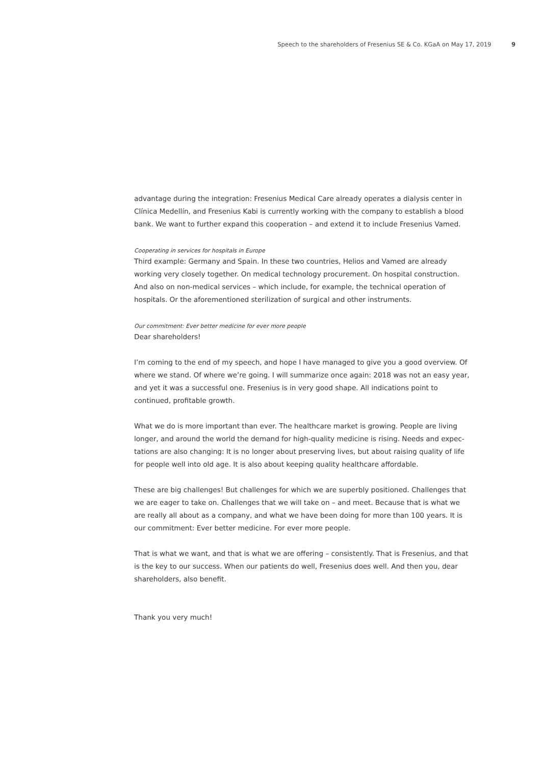Speech to the shareholders of Fresenius SE & Co. KGaA on May 17, 2019 9
advantage during the integration: Fresenius Medical Care already operates a dialysis center in Clínica Medellín, and Fresenius Kabi is currently working with the company to establish a blood bank. We want to further expand this cooperation – and extend it to include Fresenius Vamed.
Cooperating in services for hospitals in Europe
Third example: Germany and Spain. In these two countries, Helios and Vamed are already working very closely together. On medical technology procurement. On hospital construction. And also on non-medical services – which include, for example, the technical operation of hospitals. Or the aforementioned sterilization of surgical and other instruments.
Our commitment: Ever better medicine for ever more people
Dear shareholders!
I’m coming to the end of my speech, and hope I have managed to give you a good overview. Of where we stand. Of where we’re going. I will summarize once again: 2018 was not an easy year, and yet it was a successful one. Fresenius is in very good shape. All indications point to continued, profitable growth.
What we do is more important than ever. The healthcare market is growing. People are living longer, and around the world the demand for high-quality medicine is rising. Needs and expec-tations are also changing: It is no longer about preserving lives, but about raising quality of life for people well into old age. It is also about keeping quality healthcare affordable.
These are big challenges! But challenges for which we are superbly positioned. Challenges that we are eager to take on. Challenges that we will take on – and meet. Because that is what we are really all about as a company, and what we have been doing for more than 100 years. It is our commitment: Ever better medicine. For ever more people.
That is what we want, and that is what we are offering – consistently. That is Fresenius, and that is the key to our success. When our patients do well, Fresenius does well. And then you, dear shareholders, also benefit.
Thank you very much!